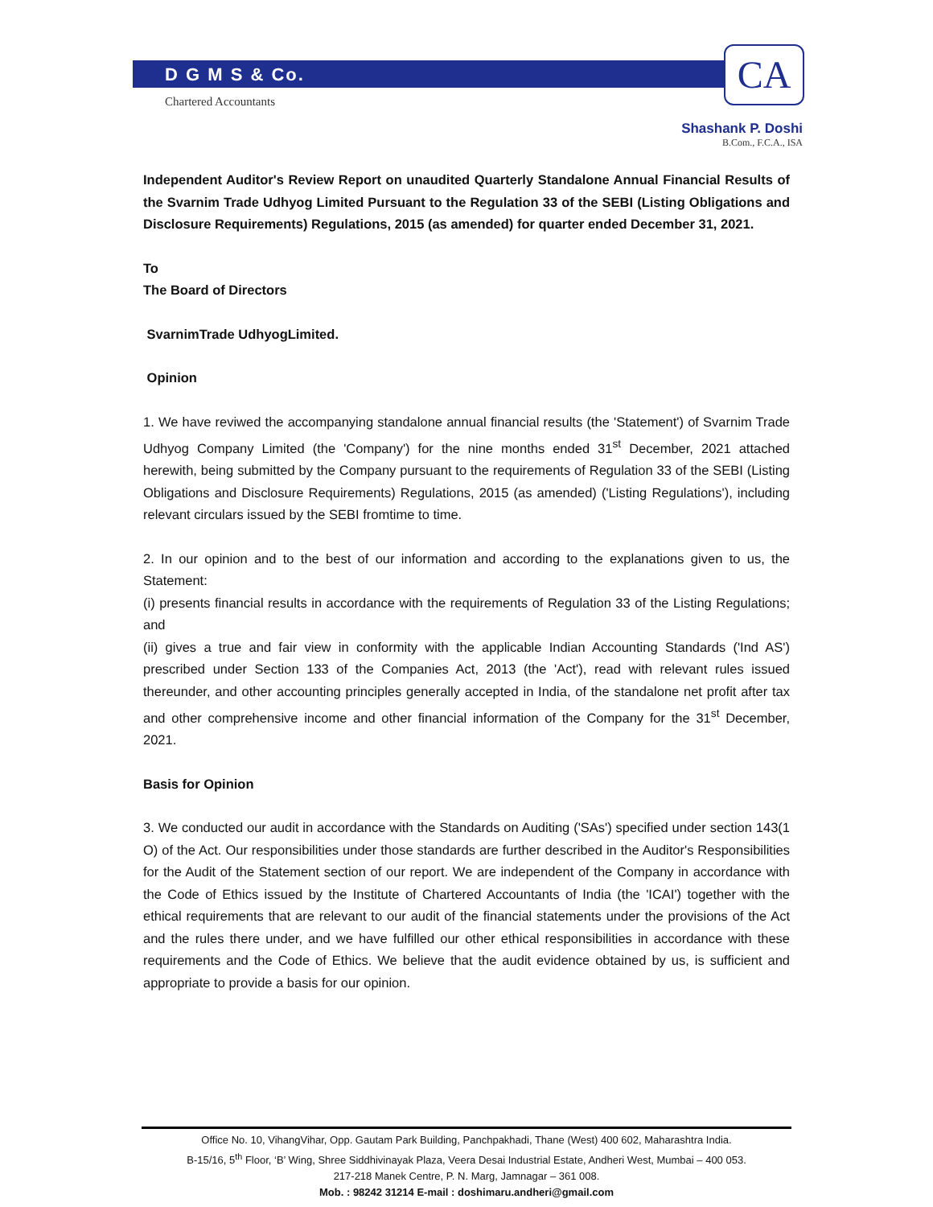D G M S & Co.
Chartered Accountants
CA
Shashank P. Doshi
B.Com., F.C.A., ISA
Independent Auditor's Review Report on unaudited Quarterly Standalone Annual Financial Results of the Svarnim Trade Udhyog Limited Pursuant to the Regulation 33 of the SEBI (Listing Obligations and Disclosure Requirements) Regulations, 2015 (as amended) for quarter ended December 31, 2021.
To
The Board of Directors
SvarnimTrade UdhyogLimited.
Opinion
1. We have reviwed the accompanying standalone annual financial results (the 'Statement') of Svarnim Trade Udhyog Company Limited (the 'Company') for the nine months ended 31<sup>st</sup> December, 2021 attached herewith, being submitted by the Company pursuant to the requirements of Regulation 33 of the SEBI (Listing Obligations and Disclosure Requirements) Regulations, 2015 (as amended) ('Listing Regulations'), including relevant circulars issued by the SEBI fromtime to time.
2. In our opinion and to the best of our information and according to the explanations given to us, the Statement:
(i) presents financial results in accordance with the requirements of Regulation 33 of the Listing Regulations; and
(ii) gives a true and fair view in conformity with the applicable Indian Accounting Standards ('Ind AS') prescribed under Section 133 of the Companies Act, 2013 (the 'Act'), read with relevant rules issued thereunder, and other accounting principles generally accepted in India, of the standalone net profit after tax and other comprehensive income and other financial information of the Company for the 31<sup>st</sup> December, 2021.
Basis for Opinion
3. We conducted our audit in accordance with the Standards on Auditing ('SAs') specified under section 143(1 O) of the Act. Our responsibilities under those standards are further described in the Auditor's Responsibilities for the Audit of the Statement section of our report. We are independent of the Company in accordance with the Code of Ethics issued by the Institute of Chartered Accountants of India (the 'ICAI') together with the ethical requirements that are relevant to our audit of the financial statements under the provisions of the Act and the rules there under, and we have fulfilled our other ethical responsibilities in accordance with these requirements and the Code of Ethics. We believe that the audit evidence obtained by us, is sufficient and appropriate to provide a basis for our opinion.
Office No. 10, VihangVihar, Opp. Gautam Park Building, Panchpakhadi, Thane (West) 400 602, Maharashtra India.
B-15/16, 5<sup>th</sup> Floor, ‘B’ Wing, Shree Siddhivinayak Plaza, Veera Desai Industrial Estate, Andheri West, Mumbai – 400 053.
217-218 Manek Centre, P. N. Marg, Jamnagar – 361 008.
Mob. : 98242 31214 E-mail : doshimaru.andheri@gmail.com